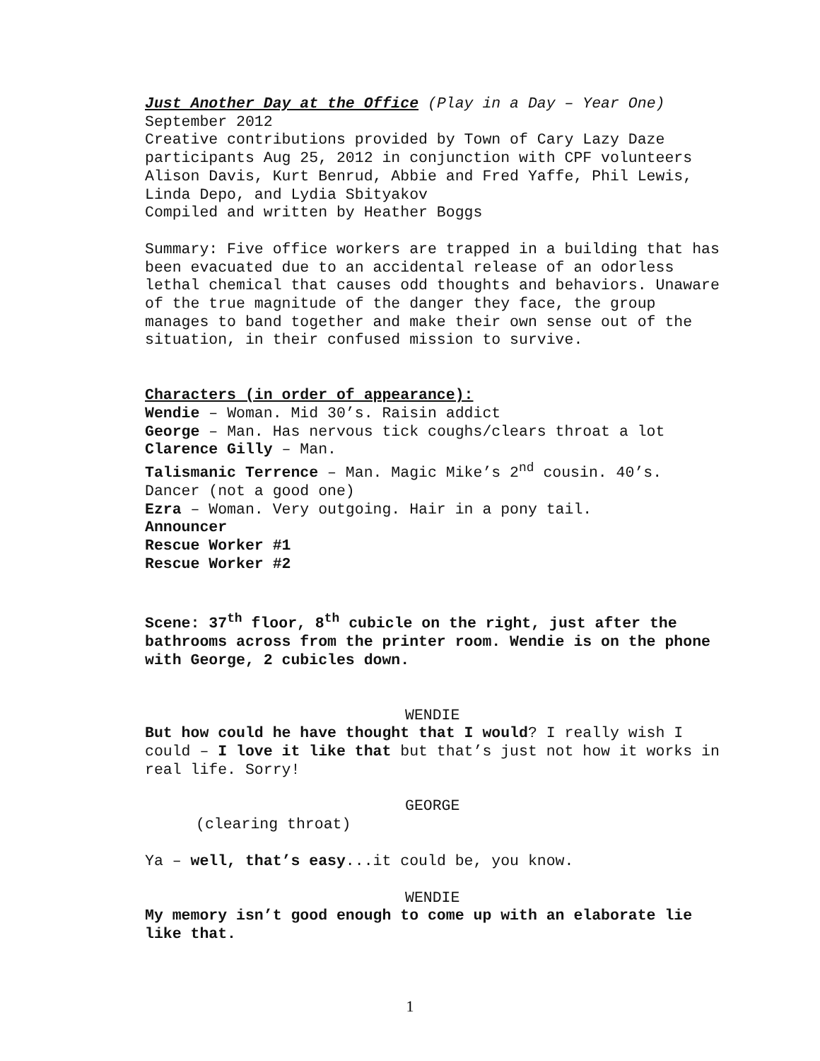Just Another Day at the Office (Play in a Day – Year One)
September 2012
Creative contributions provided by Town of Cary Lazy Daze participants Aug 25, 2012 in conjunction with CPF volunteers Alison Davis, Kurt Benrud, Abbie and Fred Yaffe, Phil Lewis, Linda Depo, and Lydia Sbityakov
Compiled and written by Heather Boggs
Summary: Five office workers are trapped in a building that has been evacuated due to an accidental release of an odorless lethal chemical that causes odd thoughts and behaviors. Unaware of the true magnitude of the danger they face, the group manages to band together and make their own sense out of the situation, in their confused mission to survive.
Characters (in order of appearance):
Wendie – Woman. Mid 30’s. Raisin addict
George – Man. Has nervous tick coughs/clears throat a lot
Clarence Gilly – Man.
Talismanic Terrence – Man. Magic Mike’s 2<sup>nd</sup> cousin. 40’s. Dancer (not a good one)
Ezra – Woman. Very outgoing. Hair in a pony tail.
Announcer
Rescue Worker #1
Rescue Worker #2
Scene: 37<sup>th</sup> floor, 8<sup>th</sup> cubicle on the right, just after the bathrooms across from the printer room. Wendie is on the phone with George, 2 cubicles down.
WENDIE
But how could he have thought that I would? I really wish I could – I love it like that but that’s just not how it works in real life. Sorry!
GEORGE
(clearing throat)
Ya – well, that’s easy...it could be, you know.
WENDIE
My memory isn’t good enough to come up with an elaborate lie like that.
1